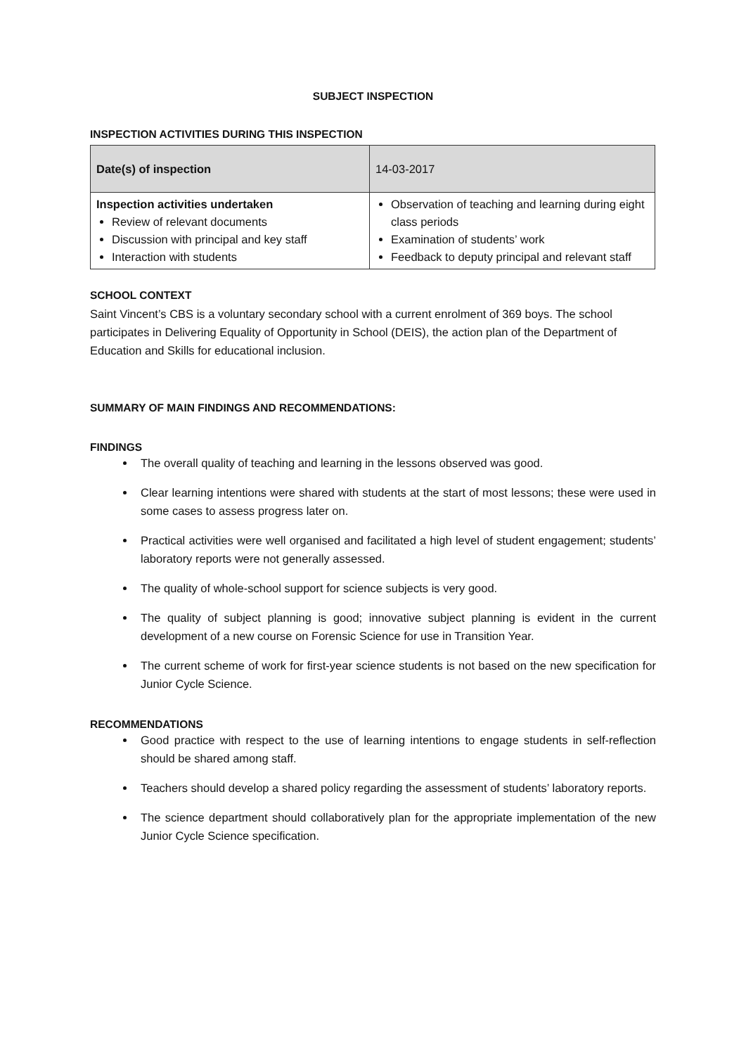SUBJECT INSPECTION
INSPECTION ACTIVITIES DURING THIS INSPECTION
| Date(s) of inspection | 14-03-2017 |
| Inspection activities undertaken Review of relevant documents Discussion with principal and key staff Interaction with students | Observation of teaching and learning during eight class periods Examination of students’ work Feedback to deputy principal and relevant staff |
SCHOOL CONTEXT
Saint Vincent’s CBS is a voluntary secondary school with a current enrolment of 369 boys. The school participates in Delivering Equality of Opportunity in School (DEIS), the action plan of the Department of Education and Skills for educational inclusion.
SUMMARY OF MAIN FINDINGS AND RECOMMENDATIONS:
FINDINGS
The overall quality of teaching and learning in the lessons observed was good.
Clear learning intentions were shared with students at the start of most lessons; these were used in some cases to assess progress later on.
Practical activities were well organised and facilitated a high level of student engagement; students’ laboratory reports were not generally assessed.
The quality of whole-school support for science subjects is very good.
The quality of subject planning is good; innovative subject planning is evident in the current development of a new course on Forensic Science for use in Transition Year.
The current scheme of work for first-year science students is not based on the new specification for Junior Cycle Science.
RECOMMENDATIONS
Good practice with respect to the use of learning intentions to engage students in self-reflection should be shared among staff.
Teachers should develop a shared policy regarding the assessment of students’ laboratory reports.
The science department should collaboratively plan for the appropriate implementation of the new Junior Cycle Science specification.